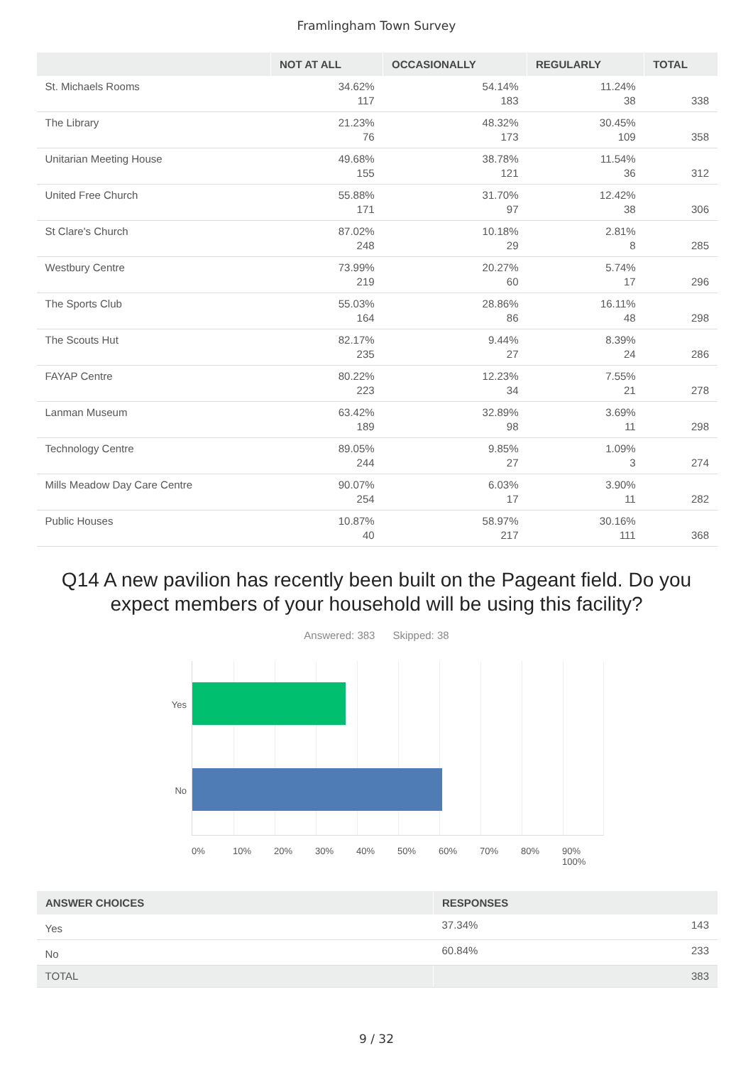Framlingham Town Survey
| | NOT AT ALL | OCCASIONALLY | REGULARLY | TOTAL |
| --- | --- | --- | --- | --- |
| St. Michaels Rooms | 34.62% 117 | 54.14% 183 | 11.24% 38 | 338 |
| The Library | 21.23% 76 | 48.32% 173 | 30.45% 109 | 358 |
| Unitarian Meeting House | 49.68% 155 | 38.78% 121 | 11.54% 36 | 312 |
| United Free Church | 55.88% 171 | 31.70% 97 | 12.42% 38 | 306 |
| St Clare's Church | 87.02% 248 | 10.18% 29 | 2.81% 8 | 285 |
| Westbury Centre | 73.99% 219 | 20.27% 60 | 5.74% 17 | 296 |
| The Sports Club | 55.03% 164 | 28.86% 86 | 16.11% 48 | 298 |
| The Scouts Hut | 82.17% 235 | 9.44% 27 | 8.39% 24 | 286 |
| FAYAP Centre | 80.22% 223 | 12.23% 34 | 7.55% 21 | 278 |
| Lanman Museum | 63.42% 189 | 32.89% 98 | 3.69% 11 | 298 |
| Technology Centre | 89.05% 244 | 9.85% 27 | 1.09% 3 | 274 |
| Mills Meadow Day Care Centre | 90.07% 254 | 6.03% 17 | 3.90% 11 | 282 |
| Public Houses | 10.87% 40 | 58.97% 217 | 30.16% 111 | 368 |
Q14 A new pavilion has recently been built on the Pageant field. Do you expect members of your household will be using this facility?
Answered: 383 Skipped: 38
Yes
No
0% 10% 20% 30% 40% 50% 60% 70% 80% 90% 100%
| ANSWER CHOICES | RESPONSES | |
| --- | --- | --- |
| Yes | 37.34% | 143 |
| No | 60.84% | 233 |
| TOTAL | | 383 |
9 / 32